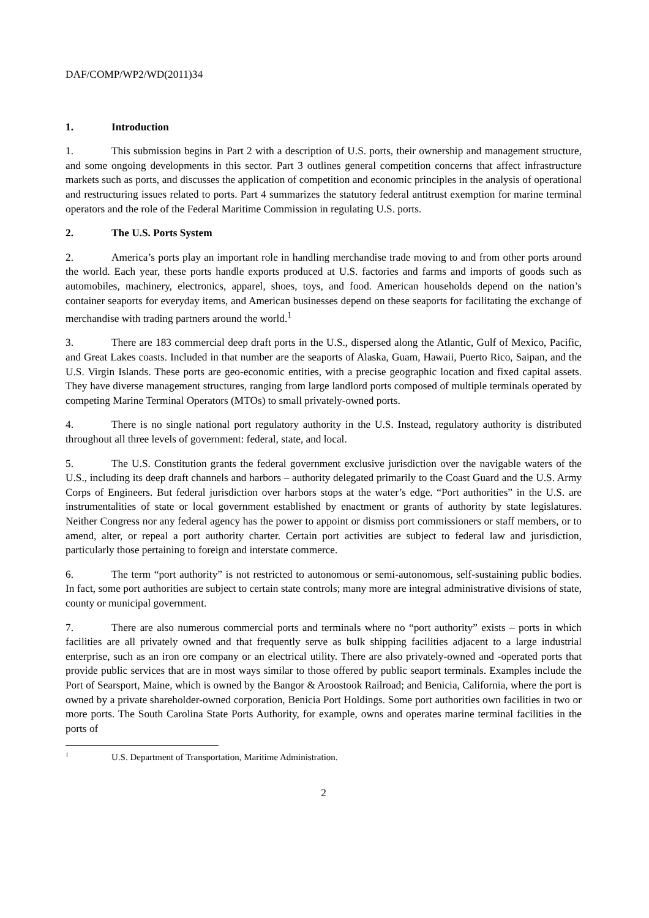DAF/COMP/WP2/WD(2011)34
1. Introduction
1. This submission begins in Part 2 with a description of U.S. ports, their ownership and management structure, and some ongoing developments in this sector. Part 3 outlines general competition concerns that affect infrastructure markets such as ports, and discusses the application of competition and economic principles in the analysis of operational and restructuring issues related to ports. Part 4 summarizes the statutory federal antitrust exemption for marine terminal operators and the role of the Federal Maritime Commission in regulating U.S. ports.
2. The U.S. Ports System
2. America’s ports play an important role in handling merchandise trade moving to and from other ports around the world. Each year, these ports handle exports produced at U.S. factories and farms and imports of goods such as automobiles, machinery, electronics, apparel, shoes, toys, and food. American households depend on the nation’s container seaports for everyday items, and American businesses depend on these seaports for facilitating the exchange of merchandise with trading partners around the world.<sup>1</sup>
3. There are 183 commercial deep draft ports in the U.S., dispersed along the Atlantic, Gulf of Mexico, Pacific, and Great Lakes coasts. Included in that number are the seaports of Alaska, Guam, Hawaii, Puerto Rico, Saipan, and the U.S. Virgin Islands. These ports are geo-economic entities, with a precise geographic location and fixed capital assets. They have diverse management structures, ranging from large landlord ports composed of multiple terminals operated by competing Marine Terminal Operators (MTOs) to small privately-owned ports.
4. There is no single national port regulatory authority in the U.S. Instead, regulatory authority is distributed throughout all three levels of government: federal, state, and local.
5. The U.S. Constitution grants the federal government exclusive jurisdiction over the navigable waters of the U.S., including its deep draft channels and harbors – authority delegated primarily to the Coast Guard and the U.S. Army Corps of Engineers. But federal jurisdiction over harbors stops at the water’s edge. “Port authorities” in the U.S. are instrumentalities of state or local government established by enactment or grants of authority by state legislatures. Neither Congress nor any federal agency has the power to appoint or dismiss port commissioners or staff members, or to amend, alter, or repeal a port authority charter. Certain port activities are subject to federal law and jurisdiction, particularly those pertaining to foreign and interstate commerce.
6. The term “port authority” is not restricted to autonomous or semi-autonomous, self-sustaining public bodies. In fact, some port authorities are subject to certain state controls; many more are integral administrative divisions of state, county or municipal government.
7. There are also numerous commercial ports and terminals where no “port authority” exists – ports in which facilities are all privately owned and that frequently serve as bulk shipping facilities adjacent to a large industrial enterprise, such as an iron ore company or an electrical utility. There are also privately-owned and -operated ports that provide public services that are in most ways similar to those offered by public seaport terminals. Examples include the Port of Searsport, Maine, which is owned by the Bangor & Aroostook Railroad; and Benicia, California, where the port is owned by a private shareholder-owned corporation, Benicia Port Holdings. Some port authorities own facilities in two or more ports. The South Carolina State Ports Authority, for example, owns and operates marine terminal facilities in the ports of
<sup>1</sup> U.S. Department of Transportation, Maritime Administration.
2